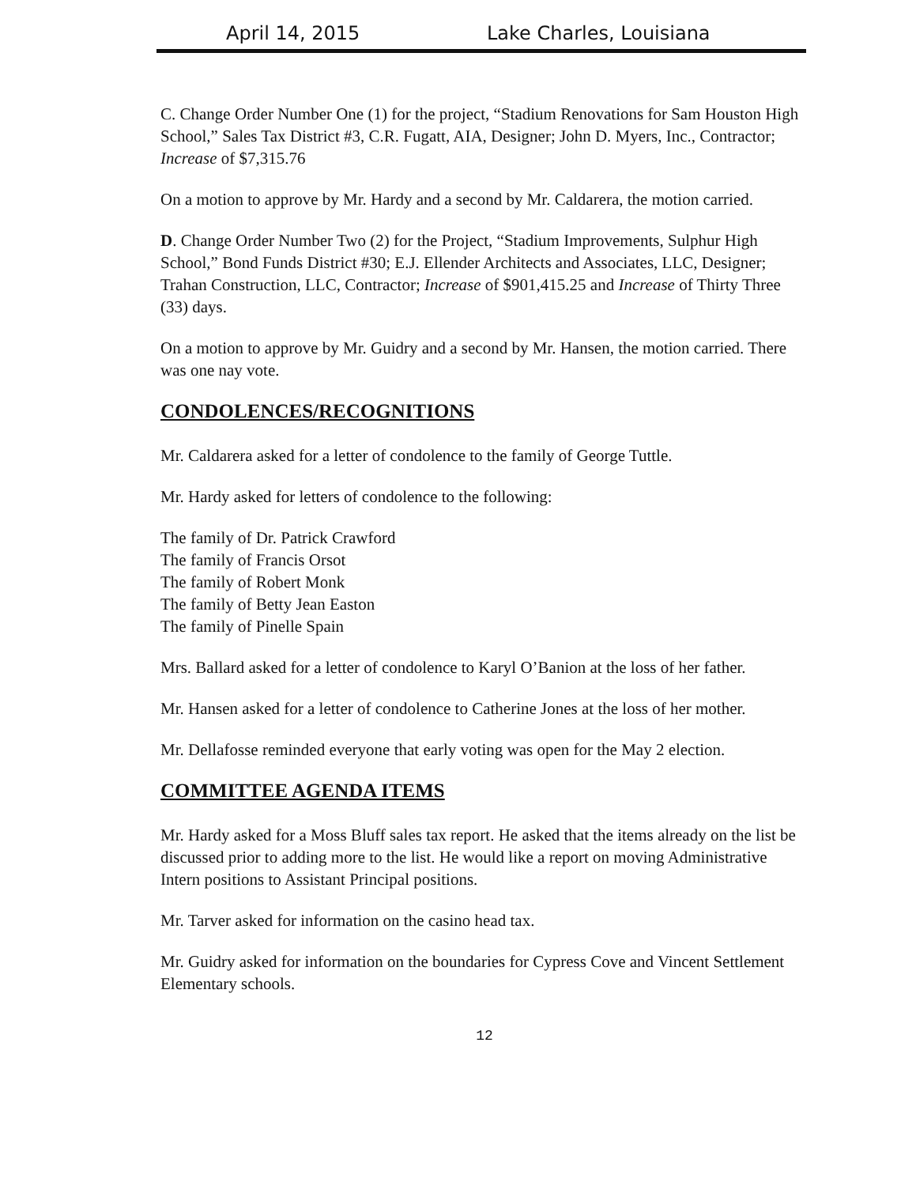April 14, 2015 Lake Charles, Louisiana
C. Change Order Number One (1) for the project, “Stadium Renovations for Sam Houston High School,” Sales Tax District #3, C.R. Fugatt, AIA, Designer; John D. Myers, Inc., Contractor; Increase of $7,315.76
On a motion to approve by Mr. Hardy and a second by Mr. Caldarera, the motion carried.
D. Change Order Number Two (2) for the Project, “Stadium Improvements, Sulphur High School,” Bond Funds District #30; E.J. Ellender Architects and Associates, LLC, Designer; Trahan Construction, LLC, Contractor; Increase of $901,415.25 and Increase of Thirty Three (33) days.
On a motion to approve by Mr. Guidry and a second by Mr. Hansen, the motion carried. There was one nay vote.
CONDOLENCES/RECOGNITIONS
Mr. Caldarera asked for a letter of condolence to the family of George Tuttle.
Mr. Hardy asked for letters of condolence to the following:
The family of Dr. Patrick Crawford
The family of Francis Orsot
The family of Robert Monk
The family of Betty Jean Easton
The family of Pinelle Spain
Mrs. Ballard asked for a letter of condolence to Karyl O’Banion at the loss of her father.
Mr. Hansen asked for a letter of condolence to Catherine Jones at the loss of her mother.
Mr. Dellafosse reminded everyone that early voting was open for the May 2 election.
COMMITTEE AGENDA ITEMS
Mr. Hardy asked for a Moss Bluff sales tax report. He asked that the items already on the list be discussed prior to adding more to the list. He would like a report on moving Administrative Intern positions to Assistant Principal positions.
Mr. Tarver asked for information on the casino head tax.
Mr. Guidry asked for information on the boundaries for Cypress Cove and Vincent Settlement Elementary schools.
12